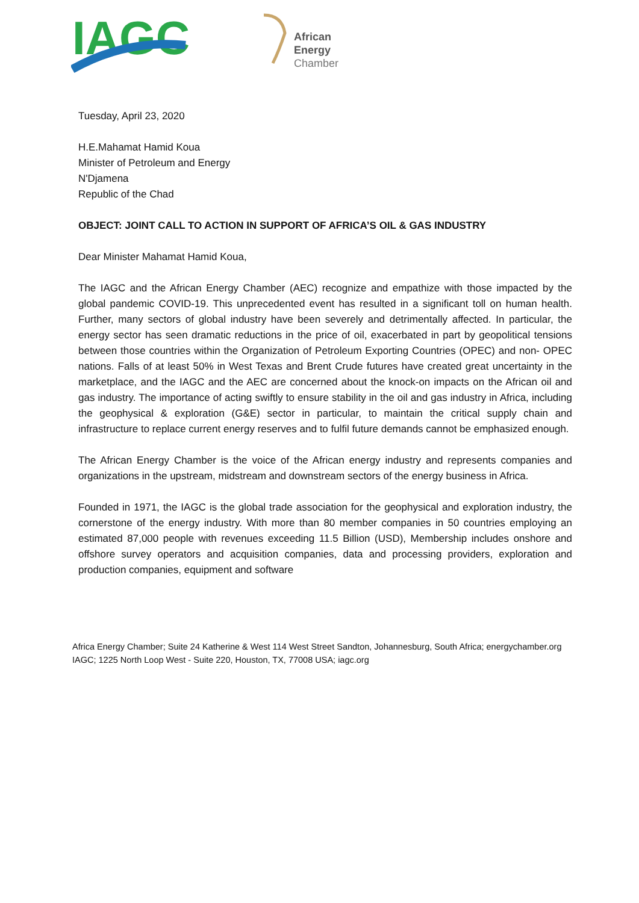IAGC
African
Energy
Chamber
Tuesday, April 23, 2020
H.E.Mahamat Hamid Koua
Minister of Petroleum and Energy
N'Djamena
Republic of the Chad
OBJECT: JOINT CALL TO ACTION IN SUPPORT OF AFRICA’S OIL & GAS INDUSTRY
Dear Minister Mahamat Hamid Koua,
The IAGC and the African Energy Chamber (AEC) recognize and empathize with those impacted by the global pandemic COVID-19. This unprecedented event has resulted in a significant toll on human health. Further, many sectors of global industry have been severely and detrimentally affected. In particular, the energy sector has seen dramatic reductions in the price of oil, exacerbated in part by geopolitical tensions between those countries within the Organization of Petroleum Exporting Countries (OPEC) and non- OPEC nations. Falls of at least 50% in West Texas and Brent Crude futures have created great uncertainty in the marketplace, and the IAGC and the AEC are concerned about the knock-on impacts on the African oil and gas industry. The importance of acting swiftly to ensure stability in the oil and gas industry in Africa, including the geophysical & exploration (G&E) sector in particular, to maintain the critical supply chain and infrastructure to replace current energy reserves and to fulfil future demands cannot be emphasized enough.
The African Energy Chamber is the voice of the African energy industry and represents companies and organizations in the upstream, midstream and downstream sectors of the energy business in Africa.
Founded in 1971, the IAGC is the global trade association for the geophysical and exploration industry, the cornerstone of the energy industry. With more than 80 member companies in 50 countries employing an estimated 87,000 people with revenues exceeding 11.5 Billion (USD), Membership includes onshore and offshore survey operators and acquisition companies, data and processing providers, exploration and production companies, equipment and software
Africa Energy Chamber; Suite 24 Katherine & West 114 West Street Sandton, Johannesburg, South Africa; energychamber.org
IAGC; 1225 North Loop West - Suite 220, Houston, TX, 77008 USA; iagc.org